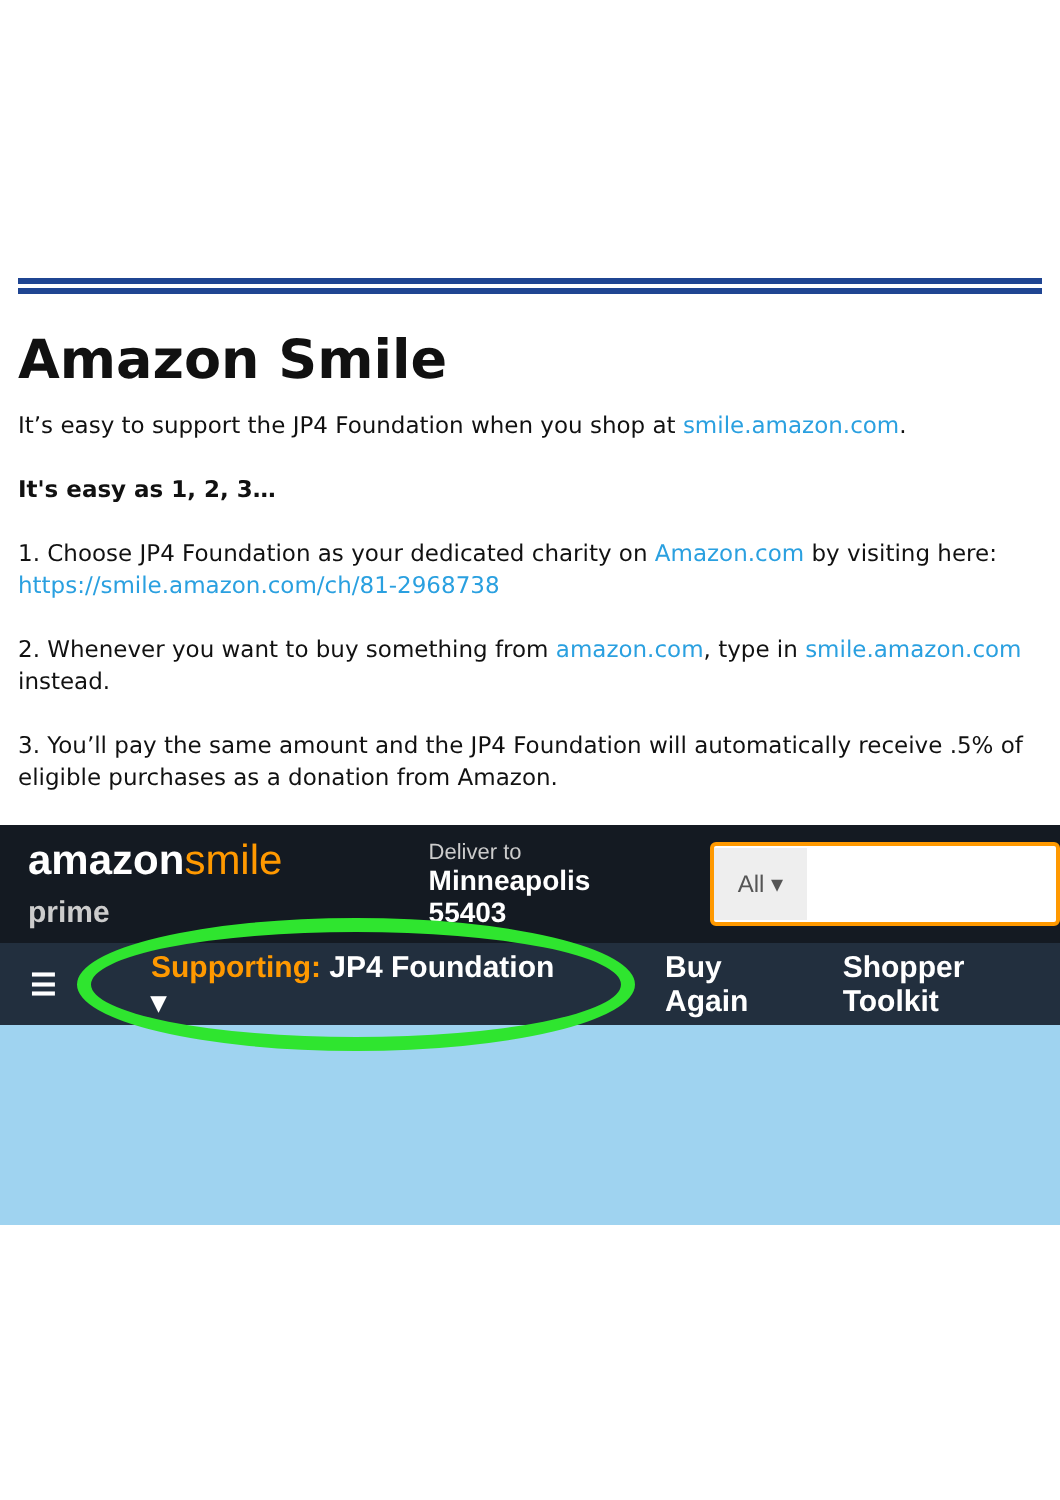Amazon Smile
It’s easy to support the JP4 Foundation when you shop at smile.amazon.com.
It's easy as 1, 2, 3…
1. Choose JP4 Foundation as your dedicated charity on Amazon.com by visiting here: https://smile.amazon.com/ch/81-2968738
2. Whenever you want to buy something from amazon.com, type in smile.amazon.com instead.
3. You’ll pay the same amount and the JP4 Foundation will automatically receive .5% of eligible purchases as a donation from Amazon.
amazonsmile prime
Deliver to
Minneapolis 55403
All ▾
☰ Supporting: JP4 Foundation ▾ Buy Again Shopper Toolkit